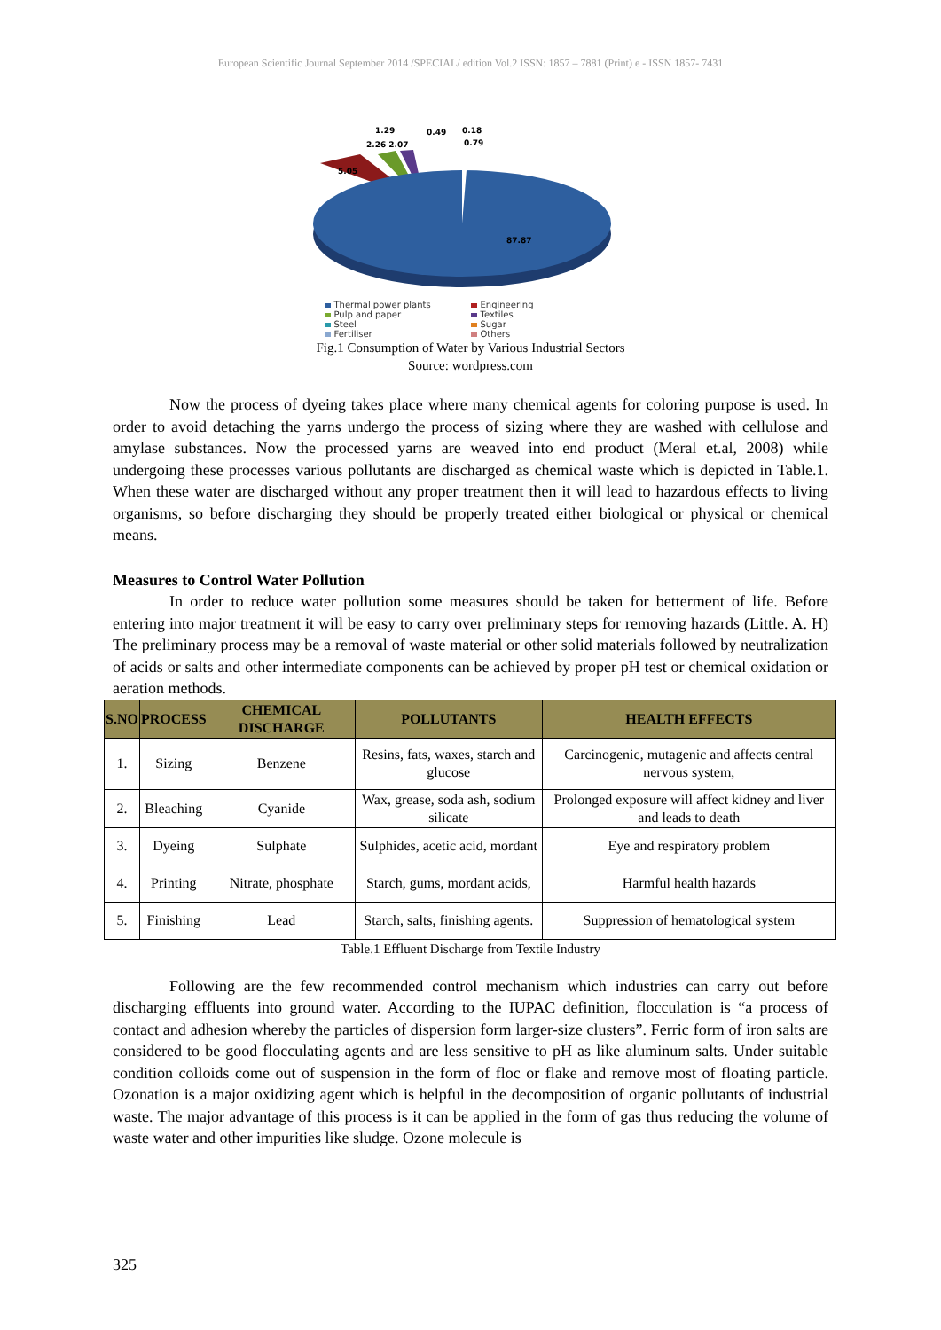European Scientific Journal September 2014 /SPECIAL/ edition Vol.2 ISSN: 1857 – 7881 (Print) e - ISSN 1857- 7431
1.29
0.49
0.18
2.26 2.07
0.79
87.87
5.05
Thermal power plants Engineering Pulp and paper Textiles Steel Sugar Fertiliser Others
Fig.1 Consumption of Water by Various Industrial Sectors
Source: wordpress.com
Now the process of dyeing takes place where many chemical agents for coloring purpose is used. In order to avoid detaching the yarns undergo the process of sizing where they are washed with cellulose and amylase substances. Now the processed yarns are weaved into end product (Meral et.al, 2008) while undergoing these processes various pollutants are discharged as chemical waste which is depicted in Table.1. When these water are discharged without any proper treatment then it will lead to hazardous effects to living organisms, so before discharging they should be properly treated either biological or physical or chemical means.
Measures to Control Water Pollution
In order to reduce water pollution some measures should be taken for betterment of life. Before entering into major treatment it will be easy to carry over preliminary steps for removing hazards (Little. A. H) The preliminary process may be a removal of waste material or other solid materials followed by neutralization of acids or salts and other intermediate components can be achieved by proper pH test or chemical oxidation or aeration methods.
| S.NO | PROCESS | CHEMICAL DISCHARGE | POLLUTANTS | HEALTH EFFECTS |
| --- | --- | --- | --- | --- |
| 1. | Sizing | Benzene | Resins, fats, waxes, starch and glucose | Carcinogenic, mutagenic and affects central nervous system, |
| 2. | Bleaching | Cyanide | Wax, grease, soda ash, sodium silicate | Prolonged exposure will affect kidney and liver and leads to death |
| 3. | Dyeing | Sulphate | Sulphides, acetic acid, mordant | Eye and respiratory problem |
| 4. | Printing | Nitrate, phosphate | Starch, gums, mordant acids, | Harmful health hazards |
| 5. | Finishing | Lead | Starch, salts, finishing agents. | Suppression of hematological system |
Table.1 Effluent Discharge from Textile Industry
Following are the few recommended control mechanism which industries can carry out before discharging effluents into ground water. According to the IUPAC definition, flocculation is “a process of contact and adhesion whereby the particles of dispersion form larger-size clusters”. Ferric form of iron salts are considered to be good flocculating agents and are less sensitive to pH as like aluminum salts. Under suitable condition colloids come out of suspension in the form of floc or flake and remove most of floating particle. Ozonation is a major oxidizing agent which is helpful in the decomposition of organic pollutants of industrial waste. The major advantage of this process is it can be applied in the form of gas thus reducing the volume of waste water and other impurities like sludge. Ozone molecule is
325